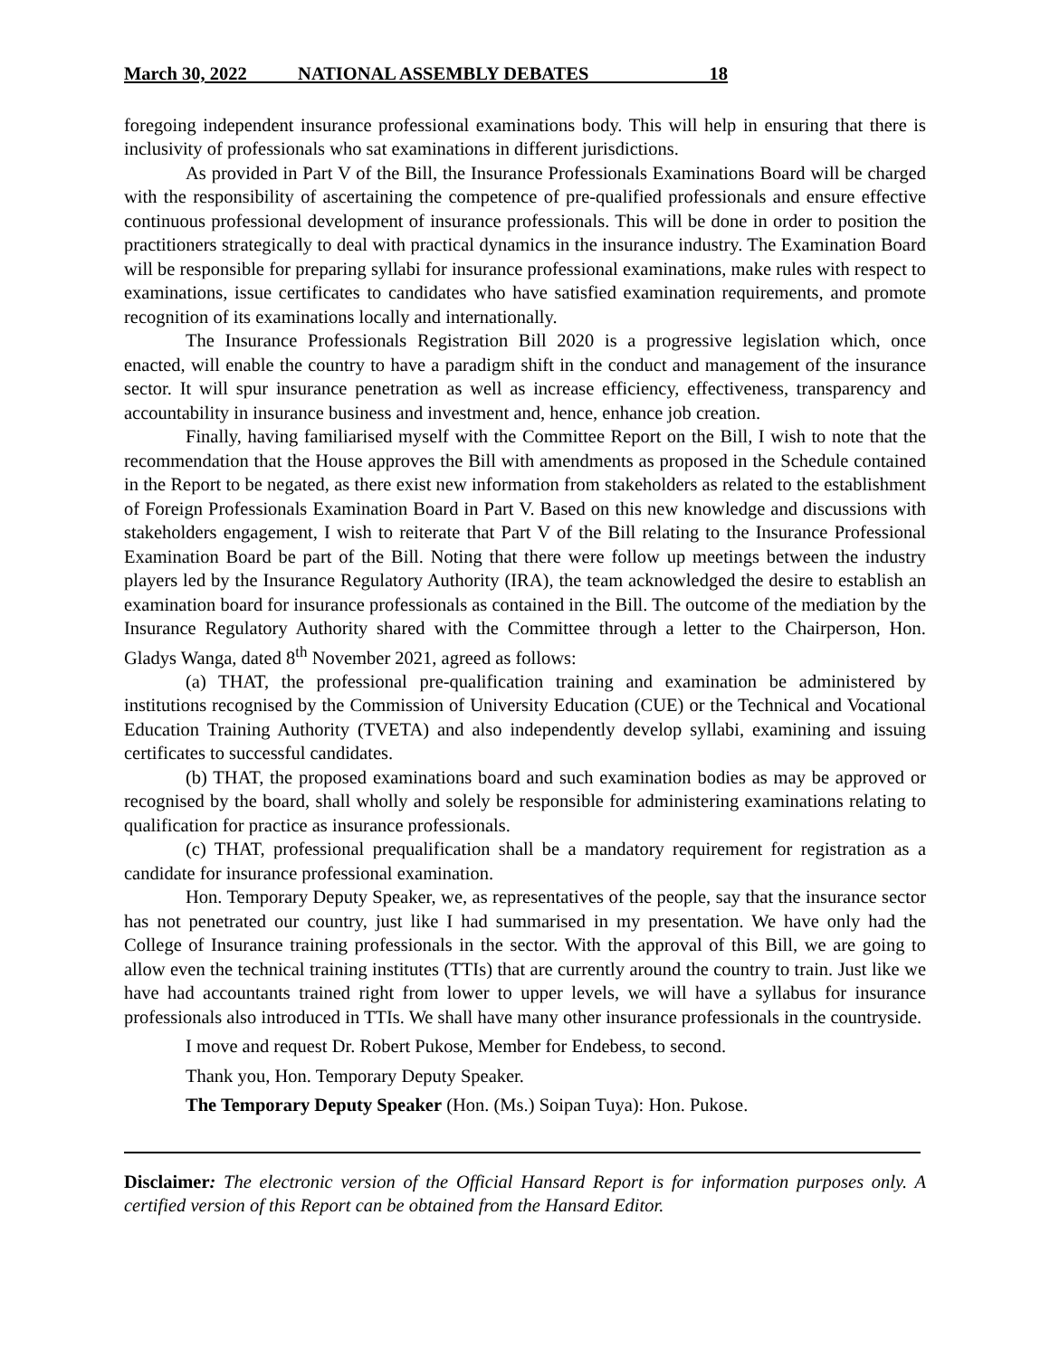March 30, 2022 NATIONAL ASSEMBLY DEBATES 18
foregoing independent insurance professional examinations body. This will help in ensuring that there is inclusivity of professionals who sat examinations in different jurisdictions.
As provided in Part V of the Bill, the Insurance Professionals Examinations Board will be charged with the responsibility of ascertaining the competence of pre-qualified professionals and ensure effective continuous professional development of insurance professionals. This will be done in order to position the practitioners strategically to deal with practical dynamics in the insurance industry. The Examination Board will be responsible for preparing syllabi for insurance professional examinations, make rules with respect to examinations, issue certificates to candidates who have satisfied examination requirements, and promote recognition of its examinations locally and internationally.
The Insurance Professionals Registration Bill 2020 is a progressive legislation which, once enacted, will enable the country to have a paradigm shift in the conduct and management of the insurance sector. It will spur insurance penetration as well as increase efficiency, effectiveness, transparency and accountability in insurance business and investment and, hence, enhance job creation.
Finally, having familiarised myself with the Committee Report on the Bill, I wish to note that the recommendation that the House approves the Bill with amendments as proposed in the Schedule contained in the Report to be negated, as there exist new information from stakeholders as related to the establishment of Foreign Professionals Examination Board in Part V. Based on this new knowledge and discussions with stakeholders engagement, I wish to reiterate that Part V of the Bill relating to the Insurance Professional Examination Board be part of the Bill. Noting that there were follow up meetings between the industry players led by the Insurance Regulatory Authority (IRA), the team acknowledged the desire to establish an examination board for insurance professionals as contained in the Bill. The outcome of the mediation by the Insurance Regulatory Authority shared with the Committee through a letter to the Chairperson, Hon. Gladys Wanga, dated 8<sup>th</sup> November 2021, agreed as follows:
(a) THAT, the professional pre-qualification training and examination be administered by institutions recognised by the Commission of University Education (CUE) or the Technical and Vocational Education Training Authority (TVETA) and also independently develop syllabi, examining and issuing certificates to successful candidates.
(b) THAT, the proposed examinations board and such examination bodies as may be approved or recognised by the board, shall wholly and solely be responsible for administering examinations relating to qualification for practice as insurance professionals.
(c) THAT, professional prequalification shall be a mandatory requirement for registration as a candidate for insurance professional examination.
Hon. Temporary Deputy Speaker, we, as representatives of the people, say that the insurance sector has not penetrated our country, just like I had summarised in my presentation. We have only had the College of Insurance training professionals in the sector. With the approval of this Bill, we are going to allow even the technical training institutes (TTIs) that are currently around the country to train. Just like we have had accountants trained right from lower to upper levels, we will have a syllabus for insurance professionals also introduced in TTIs. We shall have many other insurance professionals in the countryside.
I move and request Dr. Robert Pukose, Member for Endebess, to second.
Thank you, Hon. Temporary Deputy Speaker.
The Temporary Deputy Speaker (Hon. (Ms.) Soipan Tuya): Hon. Pukose.
Disclaimer: The electronic version of the Official Hansard Report is for information purposes only. A certified version of this Report can be obtained from the Hansard Editor.